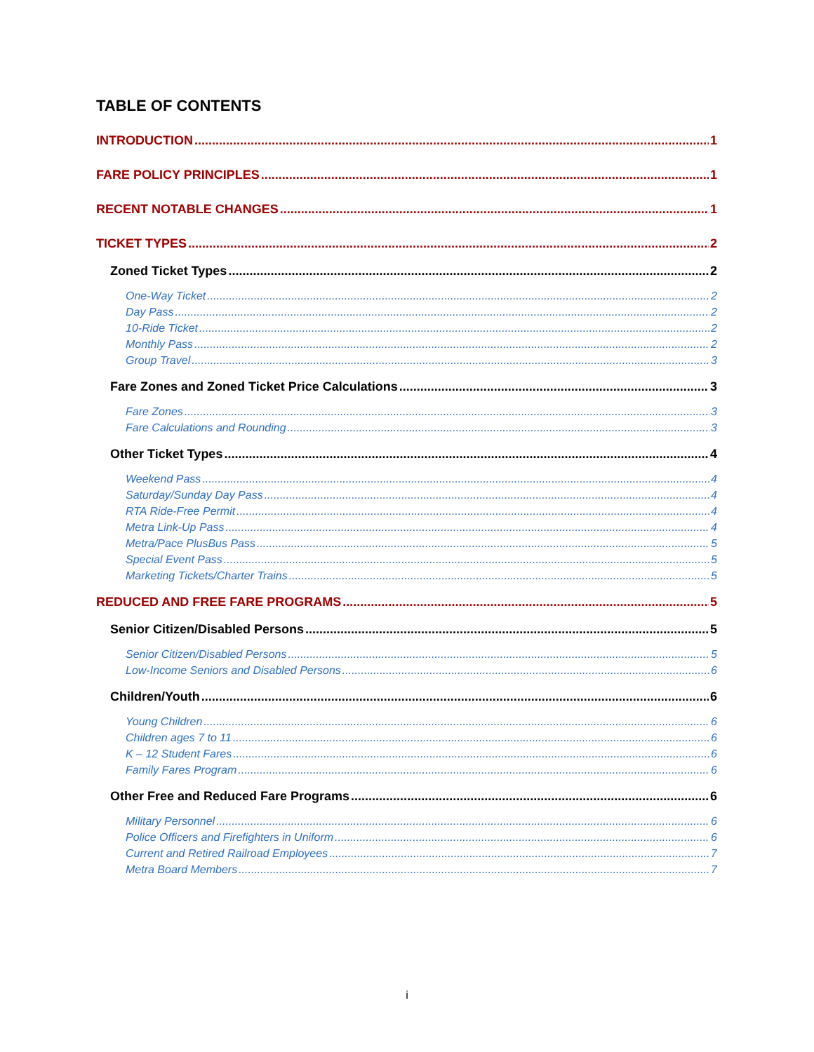TABLE OF CONTENTS
INTRODUCTION 1
FARE POLICY PRINCIPLES 1
RECENT NOTABLE CHANGES 1
TICKET TYPES 2
Zoned Ticket Types 2
One-Way Ticket 2
Day Pass 2
10-Ride Ticket 2
Monthly Pass 2
Group Travel 3
Fare Zones and Zoned Ticket Price Calculations 3
Fare Zones 3
Fare Calculations and Rounding 3
Other Ticket Types 4
Weekend Pass 4
Saturday/Sunday Day Pass 4
RTA Ride-Free Permit 4
Metra Link-Up Pass 4
Metra/Pace PlusBus Pass 5
Special Event Pass 5
Marketing Tickets/Charter Trains 5
REDUCED AND FREE FARE PROGRAMS 5
Senior Citizen/Disabled Persons 5
Senior Citizen/Disabled Persons 5
Low-Income Seniors and Disabled Persons 6
Children/Youth 6
Young Children 6
Children ages 7 to 11 6
K – 12 Student Fares 6
Family Fares Program 6
Other Free and Reduced Fare Programs 6
Military Personnel 6
Police Officers and Firefighters in Uniform 6
Current and Retired Railroad Employees 7
Metra Board Members 7
i